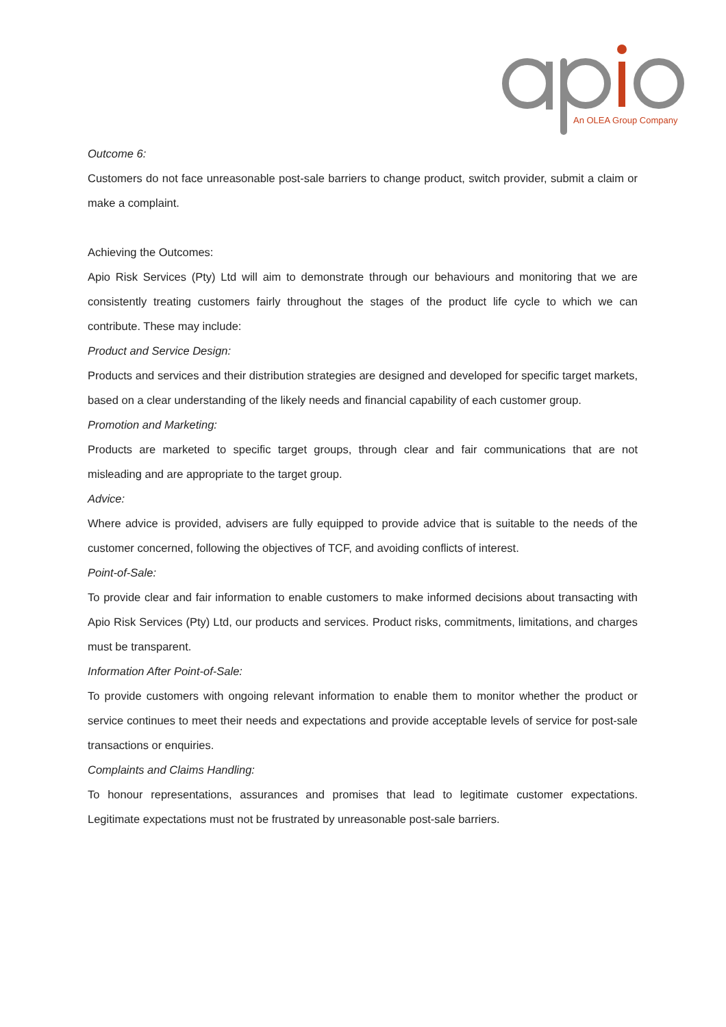An OLEA Group Company
Outcome 6:
Customers do not face unreasonable post-sale barriers to change product, switch provider, submit a claim or make a complaint.
Achieving the Outcomes:
Apio Risk Services (Pty) Ltd will aim to demonstrate through our behaviours and monitoring that we are consistently treating customers fairly throughout the stages of the product life cycle to which we can contribute. These may include:
Product and Service Design:
Products and services and their distribution strategies are designed and developed for specific target markets, based on a clear understanding of the likely needs and financial capability of each customer group.
Promotion and Marketing:
Products are marketed to specific target groups, through clear and fair communications that are not misleading and are appropriate to the target group.
Advice:
Where advice is provided, advisers are fully equipped to provide advice that is suitable to the needs of the customer concerned, following the objectives of TCF, and avoiding conflicts of interest.
Point-of-Sale:
To provide clear and fair information to enable customers to make informed decisions about transacting with Apio Risk Services (Pty) Ltd, our products and services. Product risks, commitments, limitations, and charges must be transparent.
Information After Point-of-Sale:
To provide customers with ongoing relevant information to enable them to monitor whether the product or service continues to meet their needs and expectations and provide acceptable levels of service for post-sale transactions or enquiries.
Complaints and Claims Handling:
To honour representations, assurances and promises that lead to legitimate customer expectations. Legitimate expectations must not be frustrated by unreasonable post-sale barriers.